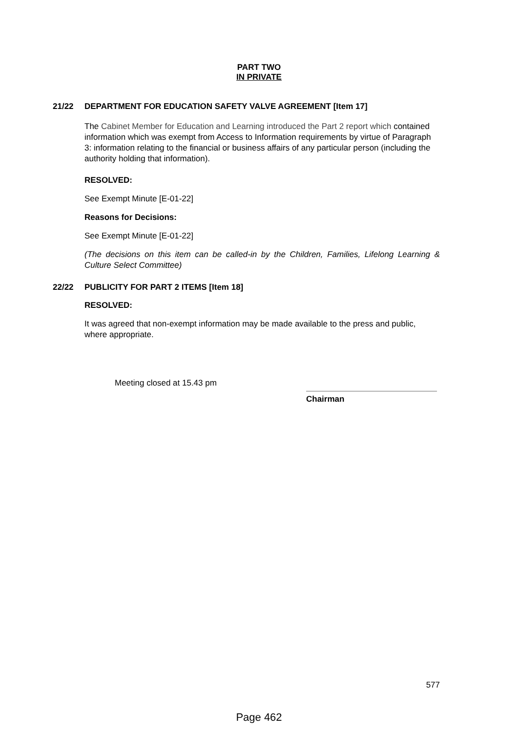PART TWO
IN PRIVATE
21/22 DEPARTMENT FOR EDUCATION SAFETY VALVE AGREEMENT [Item 17]
The Cabinet Member for Education and Learning introduced the Part 2 report which contained information which was exempt from Access to Information requirements by virtue of Paragraph 3: information relating to the financial or business affairs of any particular person (including the authority holding that information).
RESOLVED:
See Exempt Minute [E-01-22]
Reasons for Decisions:
See Exempt Minute [E-01-22]
(The decisions on this item can be called-in by the Children, Families, Lifelong Learning & Culture Select Committee)
22/22 PUBLICITY FOR PART 2 ITEMS [Item 18]
RESOLVED:
It was agreed that non-exempt information may be made available to the press and public, where appropriate.
Meeting closed at 15.43 pm
Chairman
577
Page 462